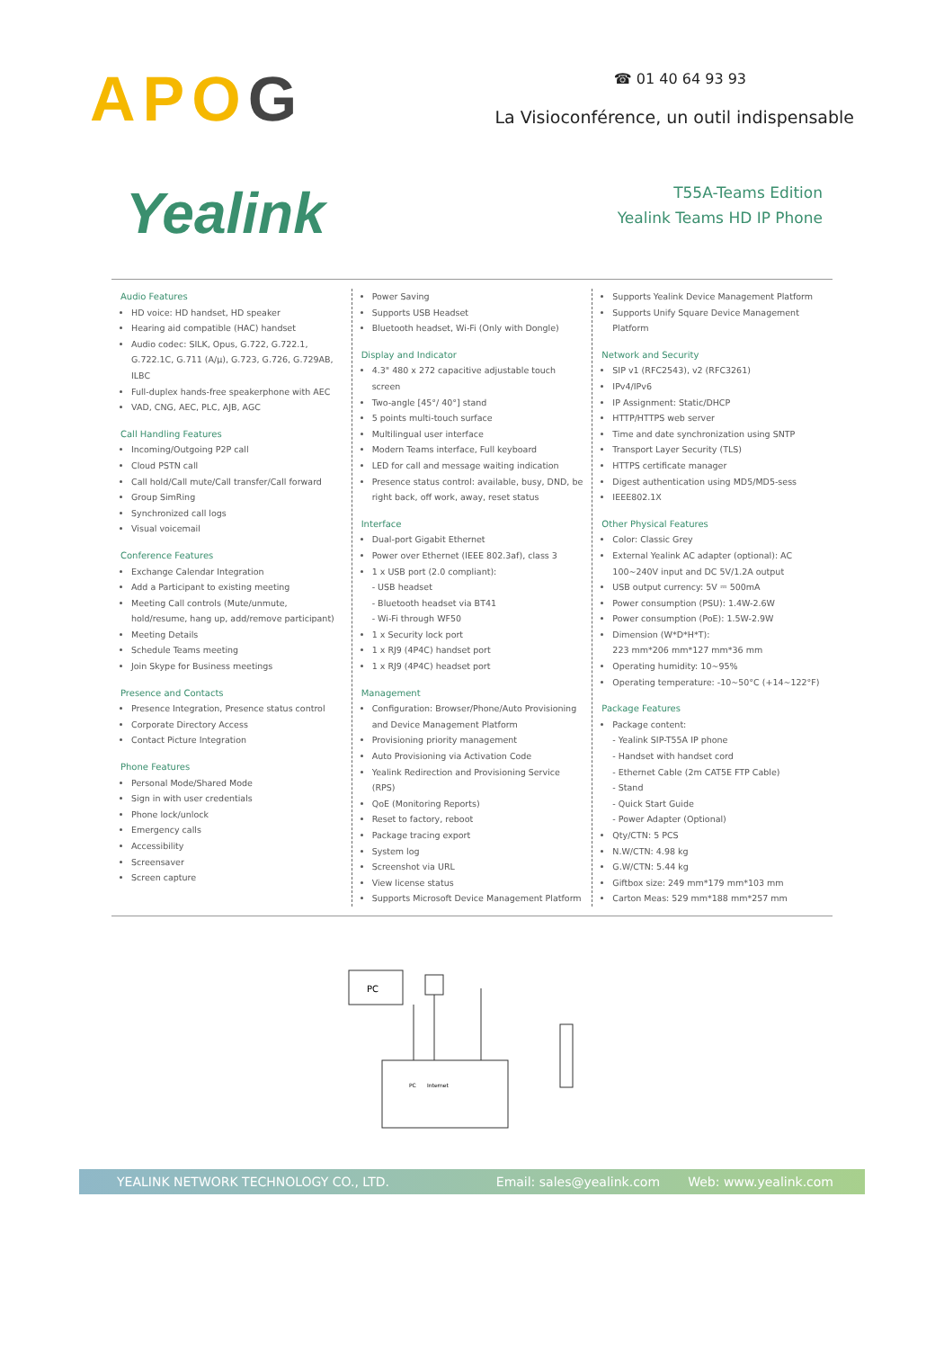APOG
☎ 01 40 64 93 93
La Visioconférence, un outil indispensable
Yealink
T55A-Teams Edition
Yealink Teams HD IP Phone
Audio Features
HD voice: HD handset, HD speaker
Hearing aid compatible (HAC) handset
Audio codec: SILK, Opus, G.722, G.722.1, G.722.1C, G.711 (A/μ), G.723, G.726, G.729AB, ILBC
Full-duplex hands-free speakerphone with AEC
VAD, CNG, AEC, PLC, AJB, AGC
Call Handling Features
Incoming/Outgoing P2P call
Cloud PSTN call
Call hold/Call mute/Call transfer/Call forward
Group SimRing
Synchronized call logs
Visual voicemail
Conference Features
Exchange Calendar Integration
Add a Participant to existing meeting
Meeting Call controls (Mute/unmute, hold/resume, hang up, add/remove participant)
Meeting Details
Schedule Teams meeting
Join Skype for Business meetings
Presence and Contacts
Presence Integration, Presence status control
Corporate Directory Access
Contact Picture Integration
Phone Features
Personal Mode/Shared Mode
Sign in with user credentials
Phone lock/unlock
Emergency calls
Accessibility
Screensaver
Screen capture
Power Saving
Supports USB Headset
Bluetooth headset, Wi-Fi (Only with Dongle)
Display and Indicator
4.3" 480 x 272 capacitive adjustable touch screen
Two-angle [45°/ 40°] stand
5 points multi-touch surface
Multilingual user interface
Modern Teams interface, Full keyboard
LED for call and message waiting indication
Presence status control: available, busy, DND, be right back, off work, away, reset status
Interface
Dual-port Gigabit Ethernet
Power over Ethernet (IEEE 802.3af), class 3
1 x USB port (2.0 compliant):
- USB headset
- Bluetooth headset via BT41
- Wi-Fi through WF50
1 x Security lock port
1 x RJ9 (4P4C) handset port
1 x RJ9 (4P4C) headset port
Management
Configuration: Browser/Phone/Auto Provisioning and Device Management Platform
Provisioning priority management
Auto Provisioning via Activation Code
Yealink Redirection and Provisioning Service (RPS)
QoE (Monitoring Reports)
Reset to factory, reboot
Package tracing export
System log
Screenshot via URL
View license status
Supports Microsoft Device Management Platform
Supports Yealink Device Management Platform
Supports Unify Square Device Management Platform
Network and Security
SIP v1 (RFC2543), v2 (RFC3261)
IPv4/IPv6
IP Assignment: Static/DHCP
HTTP/HTTPS web server
Time and date synchronization using SNTP
Transport Layer Security (TLS)
HTTPS certificate manager
Digest authentication using MD5/MD5-sess
IEEE802.1X
Other Physical Features
Color: Classic Grey
External Yealink AC adapter (optional): AC 100~240V input and DC 5V/1.2A output
USB output currency: 5V ⎓ 500mA
Power consumption (PSU): 1.4W-2.6W
Power consumption (PoE): 1.5W-2.9W
Dimension (W*D*H*T):
223 mm*206 mm*127 mm*36 mm
Operating humidity: 10~95%
Operating temperature: -10~50°C (+14~122°F)
Package Features
Package content:
- Yealink SIP-T55A IP phone
- Handset with handset cord
- Ethernet Cable (2m CAT5E FTP Cable)
- Stand
- Quick Start Guide
- Power Adapter (Optional)
Qty/CTN: 5 PCS
N.W/CTN: 4.98 kg
G.W/CTN: 5.44 kg
Giftbox size: 249 mm*179 mm*103 mm
Carton Meas: 529 mm*188 mm*257 mm
PC
PC
Internet
YEALINK NETWORK TECHNOLOGY CO., LTD. Email: sales@yealink.com Web: www.yealink.com